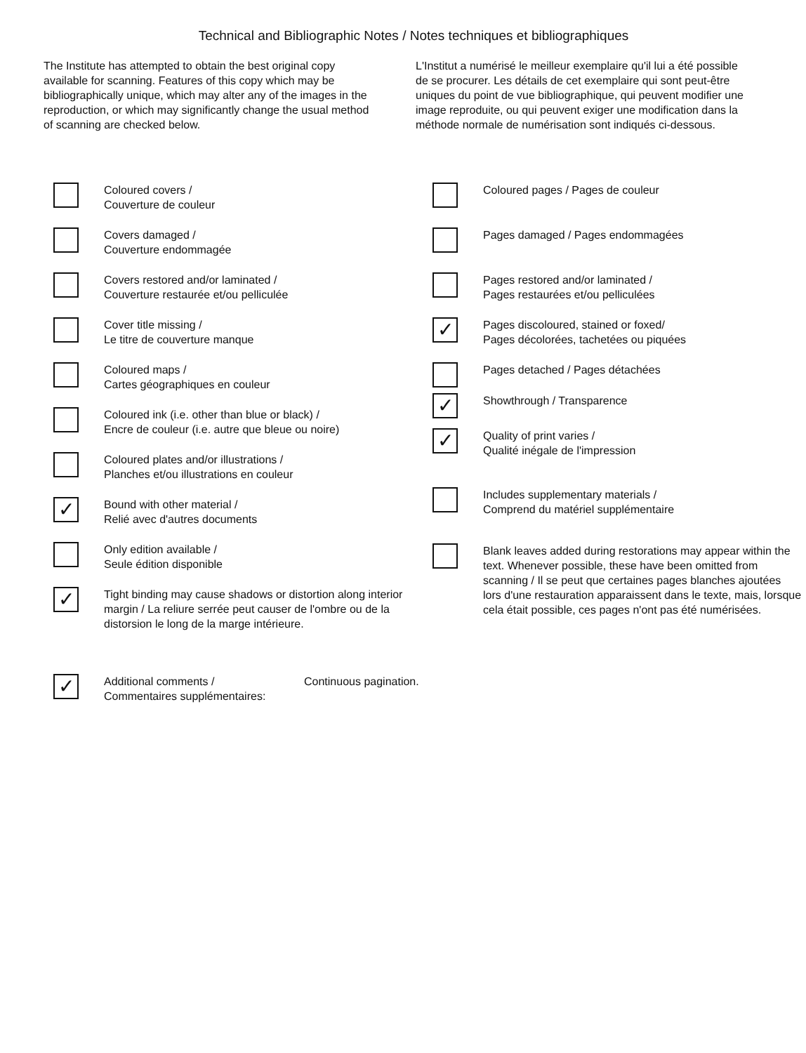Technical and Bibliographic Notes / Notes techniques et bibliographiques
The Institute has attempted to obtain the best original copy available for scanning. Features of this copy which may be bibliographically unique, which may alter any of the images in the reproduction, or which may significantly change the usual method of scanning are checked below.
L'Institut a numérisé le meilleur exemplaire qu'il lui a été possible de se procurer. Les détails de cet exemplaire qui sont peut-être uniques du point de vue bibliographique, qui peuvent modifier une image reproduite, ou qui peuvent exiger une modification dans la méthode normale de numérisation sont indiqués ci-dessous.
Coloured covers /
Couverture de couleur
Covers damaged /
Couverture endommagée
Covers restored and/or laminated /
Couverture restaurée et/ou pelliculée
Cover title missing /
Le titre de couverture manque
Coloured maps /
Cartes géographiques en couleur
Coloured ink (i.e. other than blue or black) /
Encre de couleur (i.e. autre que bleue ou noire)
Coloured plates and/or illustrations /
Planches et/ou illustrations en couleur
✓
Bound with other material /
Relié avec d'autres documents
Only edition available /
Seule édition disponible
✓
Tight binding may cause shadows or distortion along interior margin / La reliure serrée peut causer de l'ombre ou de la distorsion le long de la marge intérieure.
Coloured pages / Pages de couleur
Pages damaged / Pages endommagées
Pages restored and/or laminated /
Pages restaurées et/ou pelliculées
✓
Pages discoloured, stained or foxed/
Pages décolorées, tachetées ou piquées
Pages detached / Pages détachées
✓
Showthrough / Transparence
✓
Quality of print varies /
Qualité inégale de l'impression
Includes supplementary materials /
Comprend du matériel supplémentaire
Blank leaves added during restorations may appear within the text. Whenever possible, these have been omitted from scanning / Il se peut que certaines pages blanches ajoutées lors d'une restauration apparaissent dans le texte, mais, lorsque cela était possible, ces pages n'ont pas été numérisées.
✓
Additional comments /
Commentaires supplémentaires:
Continuous pagination.